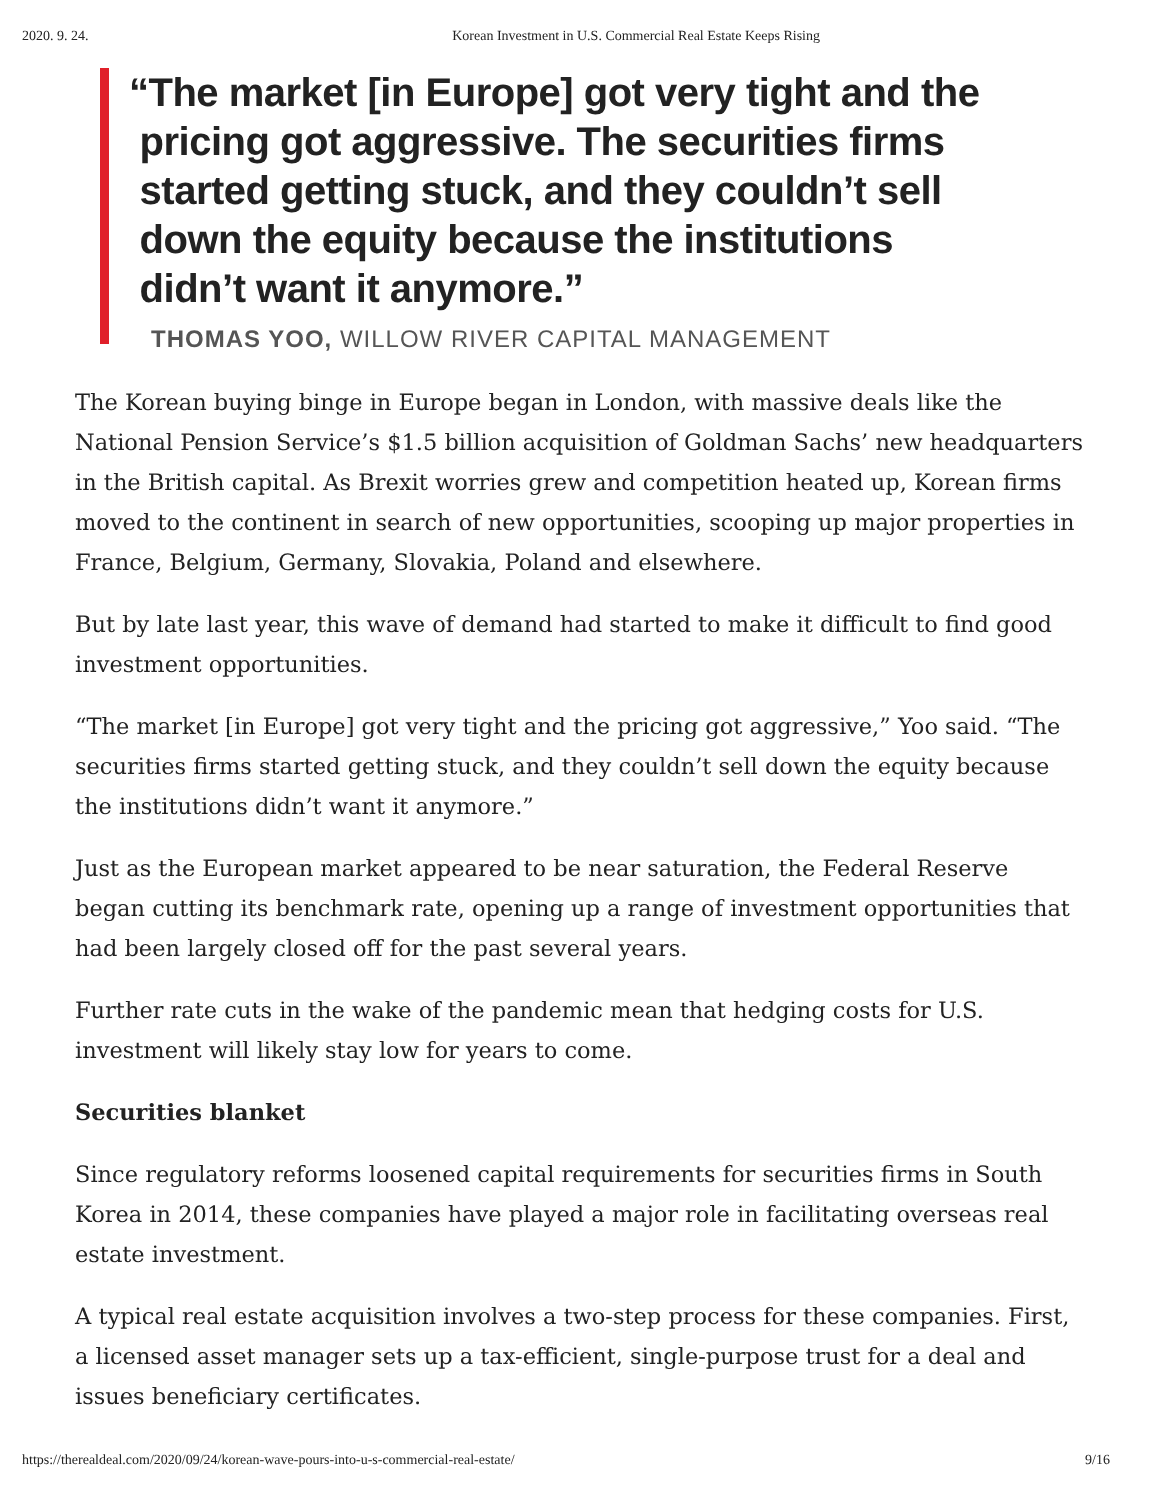2020. 9. 24. Korean Investment in U.S. Commercial Real Estate Keeps Rising
“The market [in Europe] got very tight and the
pricing got aggressive. The securities firms
started getting stuck, and they couldn’t sell
down the equity because the institutions
didn’t want it anymore.”
THOMAS YOO, WILLOW RIVER CAPITAL MANAGEMENT
The Korean buying binge in Europe began in London, with massive deals like the National Pension Service’s $1.5 billion acquisition of Goldman Sachs’ new headquarters in the British capital. As Brexit worries grew and competition heated up, Korean firms moved to the continent in search of new opportunities, scooping up major properties in France, Belgium, Germany, Slovakia, Poland and elsewhere.
But by late last year, this wave of demand had started to make it difficult to find good investment opportunities.
“The market [in Europe] got very tight and the pricing got aggressive,” Yoo said. “The securities firms started getting stuck, and they couldn’t sell down the equity because the institutions didn’t want it anymore.”
Just as the European market appeared to be near saturation, the Federal Reserve began cutting its benchmark rate, opening up a range of investment opportunities that had been largely closed off for the past several years.
Further rate cuts in the wake of the pandemic mean that hedging costs for U.S. investment will likely stay low for years to come.
Securities blanket
Since regulatory reforms loosened capital requirements for securities firms in South Korea in 2014, these companies have played a major role in facilitating overseas real estate investment.
A typical real estate acquisition involves a two-step process for these companies. First, a licensed asset manager sets up a tax-efficient, single-purpose trust for a deal and issues beneficiary certificates.
https://therealdeal.com/2020/09/24/korean-wave-pours-into-u-s-commercial-real-estate/ 9/16